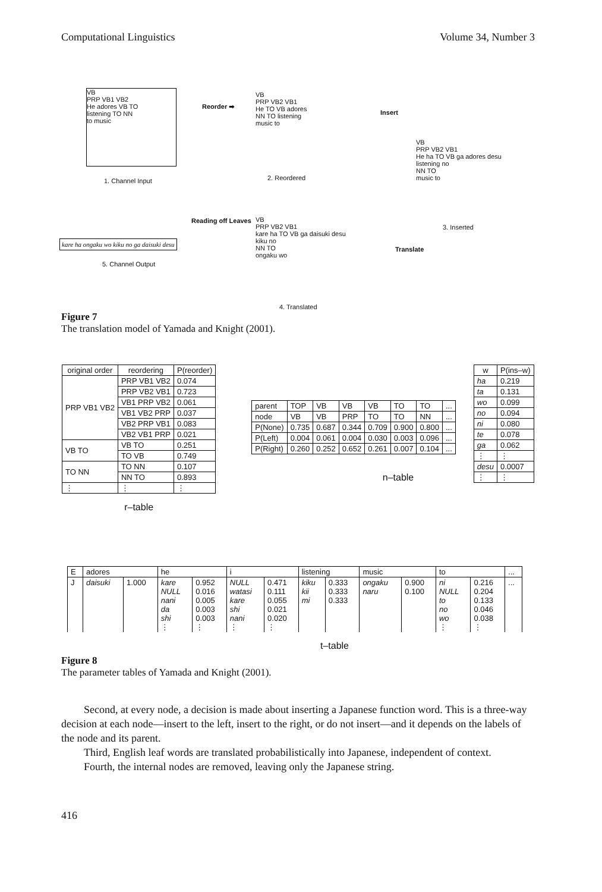Computational Linguistics Volume 34, Number 3
VB
PRP VB1 VB2
He adores VB TO
listening TO NN
to music
1. Channel Input
Reorder ➡
VB
PRP VB2 VB1
He TO VB adores
NN TO listening
music to
2. Reordered
Insert
VB
PRP VB2 VB1
He ha TO VB ga adores desu
listening no
NN TO
music to
3. Inserted
Reading off Leaves
kare ha ongaku wo kiku no ga daisuki desu
5. Channel Output
VB
PRP VB2 VB1
kare ha TO VB ga daisuki desu
kiku no
NN TO
ongaku wo
Translate
4. Translated
Figure 7
The translation model of Yamada and Knight (2001).
| original order | reordering | P(reorder) |
| --- | --- | --- |
| PRP VB1 VB2 | PRP VB1 VB2 | 0.074 |
| | PRP VB2 VB1 | 0.723 |
| | VB1 PRP VB2 | 0.061 |
| | VB1 VB2 PRP | 0.037 |
| | VB2 PRP VB1 | 0.083 |
| | VB2 VB1 PRP | 0.021 |
| VB TO | VB TO | 0.251 |
| | TO VB | 0.749 |
| TO NN | TO NN | 0.107 |
| | NN TO | 0.893 |
| ⋮ | ⋮ | ⋮ |
r–table
| parent | TOP | VB | VB | VB | TO | TO | ... |
| node | VB | VB | PRP | TO | TO | NN | ... |
| P(None) | 0.735 | 0.687 | 0.344 | 0.709 | 0.900 | 0.800 | ... |
| P(Left) | 0.004 | 0.061 | 0.004 | 0.030 | 0.003 | 0.096 | ... |
| P(Right) | 0.260 | 0.252 | 0.652 | 0.261 | 0.007 | 0.104 | ... |
n–table
| w | P(ins–w) |
| --- | --- |
| ha | 0.219 |
| ta | 0.131 |
| wo | 0.099 |
| no | 0.094 |
| ni | 0.080 |
| te | 0.078 |
| ga | 0.062 |
| ⋮ | ⋮ |
| desu | 0.0007 |
| ⋮ | ⋮ |
| E | adores | | he | | i | | listening | | music | | to | | ... |
| J | daisuki | 1.000 | kare NULL nani da shi ⋮ | 0.952 0.016 0.005 0.003 0.003 ⋮ | NULL watasi kare shi nani ⋮ | 0.471 0.111 0.055 0.021 0.020 ⋮ | kiku kii mi | 0.333 0.333 0.333 | ongaku naru | 0.900 0.100 | ni NULL to no wo ⋮ | 0.216 0.204 0.133 0.046 0.038 ⋮ | ... |
t–table
Figure 8
The parameter tables of Yamada and Knight (2001).
Second, at every node, a decision is made about inserting a Japanese function word. This is a three-way decision at each node—insert to the left, insert to the right, or do not insert—and it depends on the labels of the node and its parent.
Third, English leaf words are translated probabilistically into Japanese, independent of context.
Fourth, the internal nodes are removed, leaving only the Japanese string.
416